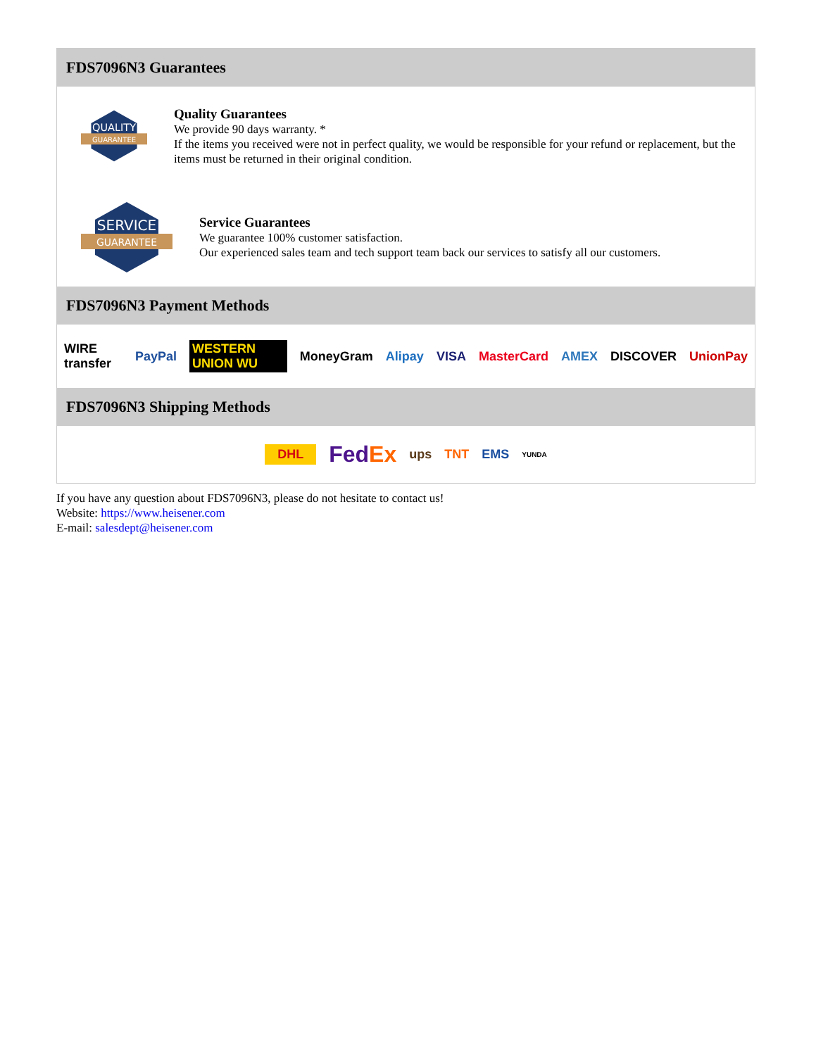FDS7096N3 Guarantees
QUALITY
GUARANTEE
Quality Guarantees
We provide 90 days warranty. *
If the items you received were not in perfect quality, we would be responsible for your refund or replacement, but the items must be returned in their original condition.
SERVICE
GUARANTEE
Service Guarantees
We guarantee 100% customer satisfaction.
Our experienced sales team and tech support team back our services to satisfy all our customers.
FDS7096N3 Payment Methods
WIRE transfer PayPal WESTERN UNION WU MoneyGram Alipay VISA MasterCard AMEX DISCOVER UnionPay
FDS7096N3 Shipping Methods
DHL FedEx ups TNT EMS YUNDA
If you have any question about FDS7096N3, please do not hesitate to contact us!
Website: https://www.heisener.com
E-mail: salesdept@heisener.com